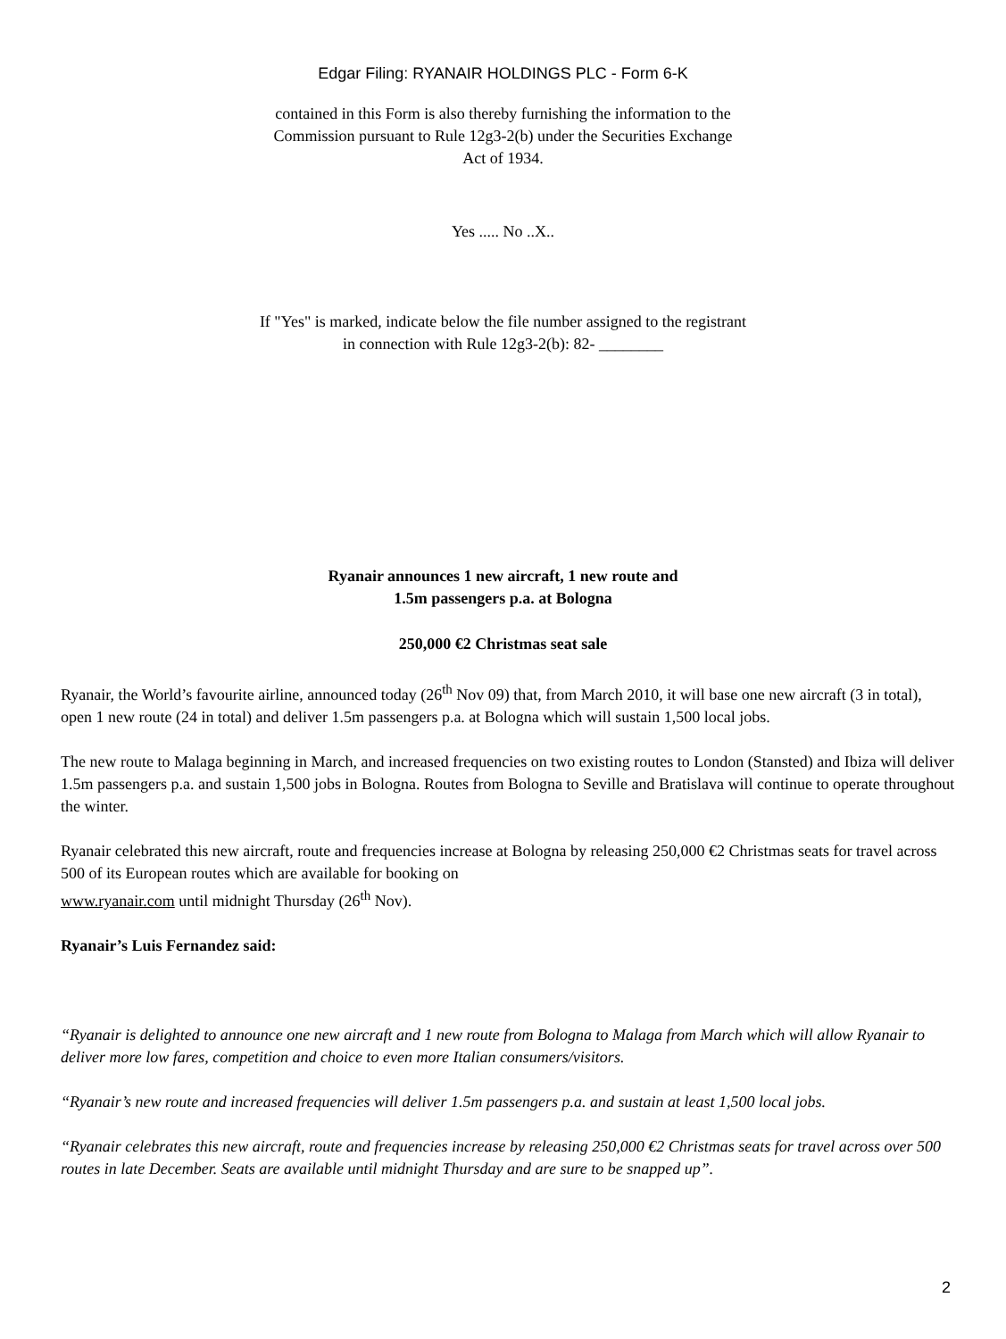Edgar Filing: RYANAIR HOLDINGS PLC - Form 6-K
contained in this Form is also thereby furnishing the information to the
Commission pursuant to Rule 12g3-2(b) under the Securities Exchange
Act of 1934.
Yes ..... No ..X..
If "Yes" is marked, indicate below the file number assigned to the registrant
in connection with Rule 12g3-2(b): 82- ________
Ryanair announces 1 new aircraft, 1 new route and
1.5m passengers p.a. at Bologna
250,000 €2 Christmas seat sale
Ryanair, the World’s favourite airline, announced today (26<sup>th</sup> Nov 09) that, from March 2010, it will base one new aircraft (3 in total), open 1 new route (24 in total) and deliver 1.5m passengers p.a. at Bologna which will sustain 1,500 local jobs.
The new route to Malaga beginning in March, and increased frequencies on two existing routes to London (Stansted) and Ibiza will deliver 1.5m passengers p.a. and sustain 1,500 jobs in Bologna. Routes from Bologna to Seville and Bratislava will continue to operate throughout the winter.
Ryanair celebrated this new aircraft, route and frequencies increase at Bologna by releasing 250,000 €2 Christmas seats for travel across 500 of its European routes which are available for booking on
www.ryanair.com until midnight Thursday (26<sup>th</sup> Nov).
Ryanair’s Luis Fernandez said:
“Ryanair is delighted to announce one new aircraft and 1 new route from Bologna to Malaga from March which will allow Ryanair to deliver more low fares, competition and choice to even more Italian consumers/visitors.
“Ryanair’s new route and increased frequencies will deliver 1.5m passengers p.a. and sustain at least 1,500 local jobs.
“Ryanair celebrates this new aircraft, route and frequencies increase by releasing 250,000 €2 Christmas seats for travel across over 500 routes in late December. Seats are available until midnight Thursday and are sure to be snapped up”.
2